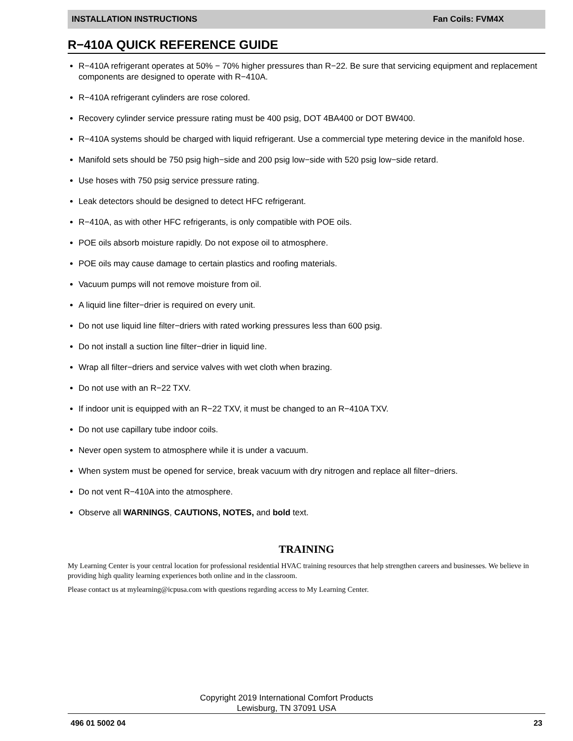INSTALLATION INSTRUCTIONS Fan Coils: FVM4X
R−410A QUICK REFERENCE GUIDE
R−410A refrigerant operates at 50% − 70% higher pressures than R−22. Be sure that servicing equipment and replacement components are designed to operate with R−410A.
R−410A refrigerant cylinders are rose colored.
Recovery cylinder service pressure rating must be 400 psig, DOT 4BA400 or DOT BW400.
R−410A systems should be charged with liquid refrigerant. Use a commercial type metering device in the manifold hose.
Manifold sets should be 750 psig high−side and 200 psig low−side with 520 psig low−side retard.
Use hoses with 750 psig service pressure rating.
Leak detectors should be designed to detect HFC refrigerant.
R−410A, as with other HFC refrigerants, is only compatible with POE oils.
POE oils absorb moisture rapidly. Do not expose oil to atmosphere.
POE oils may cause damage to certain plastics and roofing materials.
Vacuum pumps will not remove moisture from oil.
A liquid line filter−drier is required on every unit.
Do not use liquid line filter−driers with rated working pressures less than 600 psig.
Do not install a suction line filter−drier in liquid line.
Wrap all filter−driers and service valves with wet cloth when brazing.
Do not use with an R−22 TXV.
If indoor unit is equipped with an R−22 TXV, it must be changed to an R−410A TXV.
Do not use capillary tube indoor coils.
Never open system to atmosphere while it is under a vacuum.
When system must be opened for service, break vacuum with dry nitrogen and replace all filter−driers.
Do not vent R−410A into the atmosphere.
Observe all WARNINGS, CAUTIONS, NOTES, and bold text.
TRAINING
My Learning Center is your central location for professional residential HVAC training resources that help strengthen careers and businesses. We believe in providing high quality learning experiences both online and in the classroom.
Please contact us at mylearning@icpusa.com with questions regarding access to My Learning Center.
Copyright 2019 International Comfort Products
Lewisburg, TN 37091 USA
496 01 5002 04 23